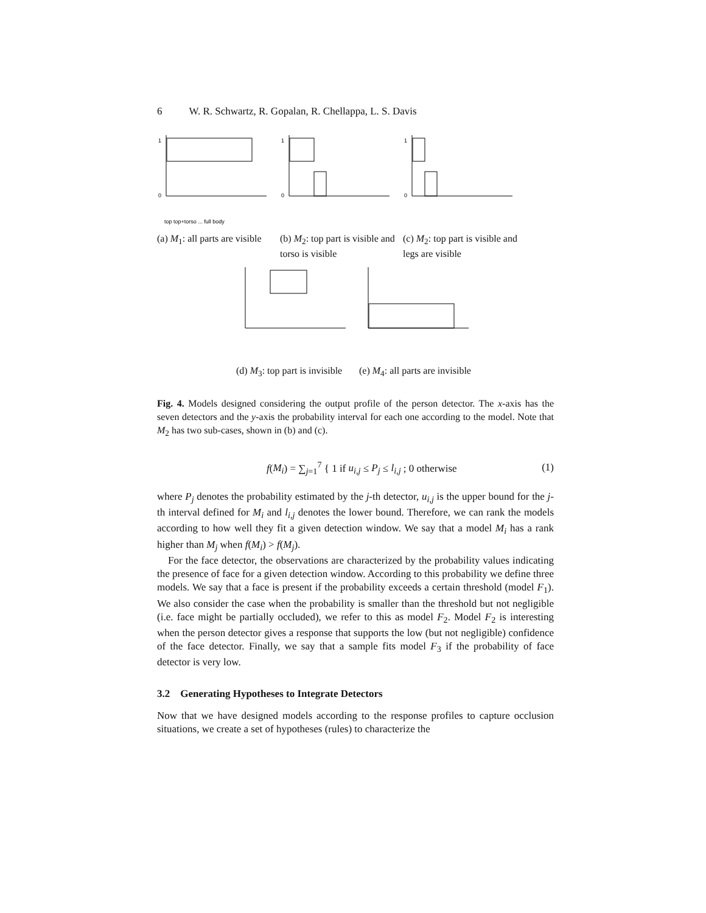6 W. R. Schwartz, R. Gopalan, R. Chellappa, L. S. Davis
1
0
top top+torso ... full body
(a) M<sub>1</sub>: all parts are visible
1
0
(b) M<sub>2</sub>: top part is visible and torso is visible
1
0
(c) M<sub>2</sub>: top part is visible and legs are visible
(d) M<sub>3</sub>: top part is invisible
(e) M<sub>4</sub>: all parts are invisible
Fig. 4. Models designed considering the output profile of the person detector. The x-axis has the seven detectors and the y-axis the probability interval for each one according to the model. Note that M<sub>2</sub> has two sub-cases, shown in (b) and (c).
f(M<sub>i</sub>) = ∑<sub>j=1</sub><sup>7</sup> { 1 if u<sub>i,j</sub> ≤ P<sub>j</sub> ≤ l<sub>i,j</sub> ; 0 otherwise (1)
where P<sub>j</sub> denotes the probability estimated by the j-th detector, u<sub>i,j</sub> is the upper bound for the j-th interval defined for M<sub>i</sub> and l<sub>i,j</sub> denotes the lower bound. Therefore, we can rank the models according to how well they fit a given detection window. We say that a model M<sub>i</sub> has a rank higher than M<sub>j</sub> when f(M<sub>i</sub>) > f(M<sub>j</sub>).
For the face detector, the observations are characterized by the probability values indicating the presence of face for a given detection window. According to this probability we define three models. We say that a face is present if the probability exceeds a certain threshold (model F<sub>1</sub>). We also consider the case when the probability is smaller than the threshold but not negligible (i.e. face might be partially occluded), we refer to this as model F<sub>2</sub>. Model F<sub>2</sub> is interesting when the person detector gives a response that supports the low (but not negligible) confidence of the face detector. Finally, we say that a sample fits model F<sub>3</sub> if the probability of face detector is very low.
3.2 Generating Hypotheses to Integrate Detectors
Now that we have designed models according to the response profiles to capture occlusion situations, we create a set of hypotheses (rules) to characterize the